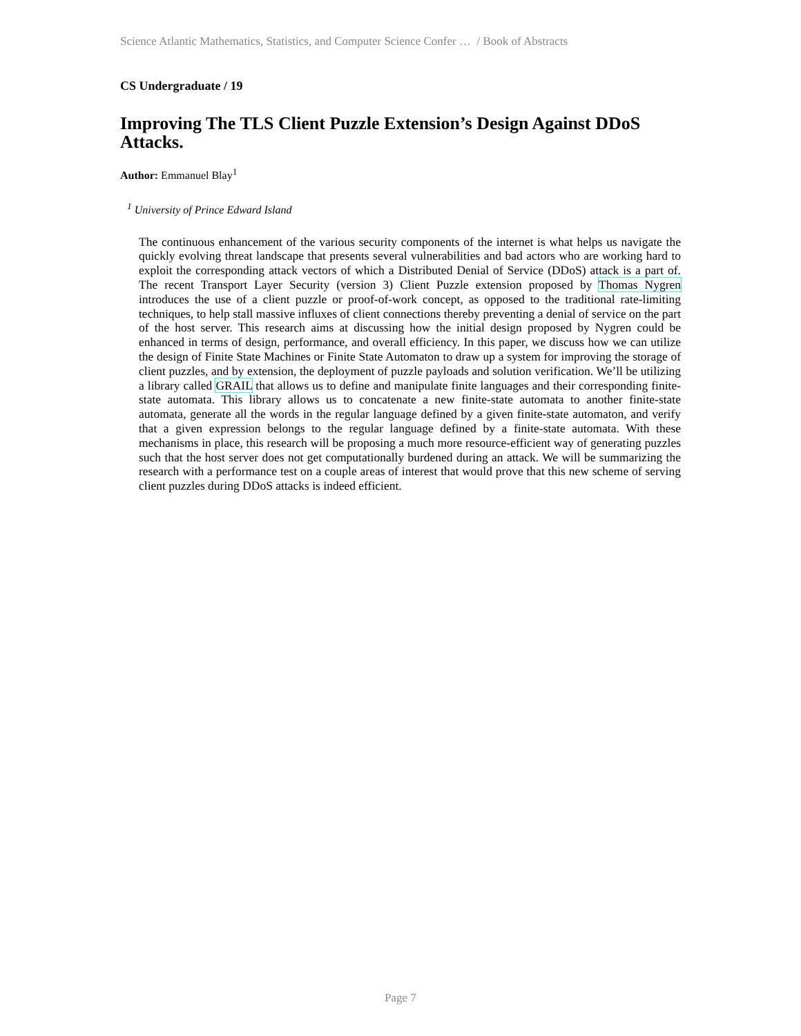Science Atlantic Mathematics, Statistics, and Computer Science Confer … / Book of Abstracts
CS Undergraduate / 19
Improving The TLS Client Puzzle Extension’s Design Against DDoS Attacks.
Author: Emmanuel Blay<sup>1</sup>
<sup>1</sup> University of Prince Edward Island
The continuous enhancement of the various security components of the internet is what helps us navigate the quickly evolving threat landscape that presents several vulnerabilities and bad actors who are working hard to exploit the corresponding attack vectors of which a Distributed Denial of Service (DDoS) attack is a part of. The recent Transport Layer Security (version 3) Client Puzzle extension proposed by Thomas Nygren introduces the use of a client puzzle or proof-of-work concept, as opposed to the traditional rate-limiting techniques, to help stall massive influxes of client connections thereby preventing a denial of service on the part of the host server. This research aims at discussing how the initial design proposed by Nygren could be enhanced in terms of design, performance, and overall efficiency. In this paper, we discuss how we can utilize the design of Finite State Machines or Finite State Automaton to draw up a system for improving the storage of client puzzles, and by extension, the deployment of puzzle payloads and solution verification. We’ll be utilizing a library called GRAIL that allows us to define and manipulate finite languages and their corresponding finite-state automata. This library allows us to concatenate a new finite-state automata to another finite-state automata, generate all the words in the regular language defined by a given finite-state automaton, and verify that a given expression belongs to the regular language defined by a finite-state automata. With these mechanisms in place, this research will be proposing a much more resource-efficient way of generating puzzles such that the host server does not get computationally burdened during an attack. We will be summarizing the research with a performance test on a couple areas of interest that would prove that this new scheme of serving client puzzles during DDoS attacks is indeed efficient.
Page 7